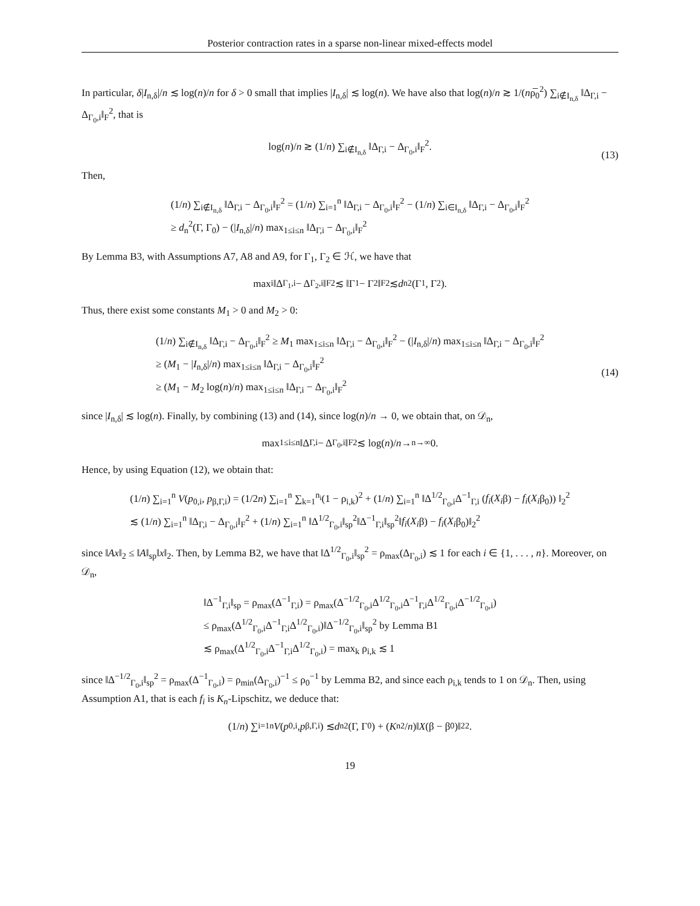Posterior contraction rates in a sparse non-linear mixed-effects model
In particular, δ|I<sub>n,δ</sub>|/n ≲ log(n)/n for δ > 0 small that implies |I<sub>n,δ</sub>| ≲ log(n). We have also that log(n)/n ≳ 1/(nρ̅<sub>0</sub><sup>2</sup>) ∑<sub>i∉I<sub>n,δ</sub></sub> ‖Δ<sub>Γ,i</sub> − Δ<sub>Γ<sub>0</sub>,i</sub>‖<sub>F</sub><sup>2</sup>, that is
log(n)/n ≳ (1/n) ∑<sub>i∉I<sub>n,δ</sub></sub> ‖Δ<sub>Γ,i</sub> − Δ<sub>Γ<sub>0</sub>,i</sub>‖<sub>F</sub><sup>2</sup>. (13)
Then,
(1/n) ∑<sub>i∉I<sub>n,δ</sub></sub> ‖Δ<sub>Γ,i</sub> − Δ<sub>Γ<sub>0</sub>,i</sub>‖<sub>F</sub><sup>2</sup> = (1/n) ∑<sub>i=1</sub><sup>n</sup> ‖Δ<sub>Γ,i</sub> − Δ<sub>Γ<sub>0</sub>,i</sub>‖<sub>F</sub><sup>2</sup> − (1/n) ∑<sub>i∈I<sub>n,δ</sub></sub> ‖Δ<sub>Γ,i</sub> − Δ<sub>Γ<sub>0</sub>,i</sub>‖<sub>F</sub><sup>2</sup>
≥ d<sub>n</sub><sup>2</sup>(Γ, Γ<sub>0</sub>) − (|I<sub>n,δ</sub>|/n) max<sub>1≤i≤n</sub> ‖Δ<sub>Γ,i</sub> − Δ<sub>Γ<sub>0</sub>,i</sub>‖<sub>F</sub><sup>2</sup>
By Lemma B3, with Assumptions A7, A8 and A9, for Γ<sub>1</sub>, Γ<sub>2</sub> ∈ ℋ, we have that
max<sub>i</sub> ‖Δ<sub>Γ<sub>1</sub>,i</sub> − Δ<sub>Γ<sub>2</sub>,i</sub>‖<sub>F</sub><sup>2</sup> ≲ ‖Γ<sub>1</sub> − Γ<sub>2</sub>‖<sub>F</sub><sup>2</sup> ≲ d<sub>n</sub><sup>2</sup>(Γ<sub>1</sub>, Γ<sub>2</sub>).
Thus, there exist some constants M<sub>1</sub> > 0 and M<sub>2</sub> > 0:
(1/n) ∑<sub>i∉I<sub>n,δ</sub></sub> ‖Δ<sub>Γ,i</sub> − Δ<sub>Γ<sub>0</sub>,i</sub>‖<sub>F</sub><sup>2</sup> ≥ M<sub>1</sub> max<sub>1≤i≤n</sub> ‖Δ<sub>Γ,i</sub> − Δ<sub>Γ<sub>0</sub>,i</sub>‖<sub>F</sub><sup>2</sup> − (|I<sub>n,δ</sub>|/n) max<sub>1≤i≤n</sub> ‖Δ<sub>Γ,i</sub> − Δ<sub>Γ<sub>0</sub>,i</sub>‖<sub>F</sub><sup>2</sup>
≥ (M<sub>1</sub> − |I<sub>n,δ</sub>|/n) max<sub>1≤i≤n</sub> ‖Δ<sub>Γ,i</sub> − Δ<sub>Γ<sub>0</sub>,i</sub>‖<sub>F</sub><sup>2</sup>
≥ (M<sub>1</sub> − M<sub>2</sub> log(n)/n) max<sub>1≤i≤n</sub> ‖Δ<sub>Γ,i</sub> − Δ<sub>Γ<sub>0</sub>,i</sub>‖<sub>F</sub><sup>2</sup>
(14)
since |I<sub>n,δ</sub>| ≲ log(n). Finally, by combining (13) and (14), since log(n)/n → 0, we obtain that, on 𝒟<sub>n</sub>,
max<sub>1≤i≤n</sub> ‖Δ<sub>Γ,i</sub> − Δ<sub>Γ<sub>0</sub>,i</sub>‖<sub>F</sub><sup>2</sup> ≲ log(n)/ n →<sub>n→∞</sub> 0.
Hence, by using Equation (12), we obtain that:
(1/n) ∑<sub>i=1</sub><sup>n</sup> V(p<sub>0,i</sub>, p<sub>β,Γ,i</sub>) = (1/2n) ∑<sub>i=1</sub><sup>n</sup> ∑<sub>k=1</sub><sup>n<sub>i</sub></sup>(1 − ρ<sub>i,k</sub>)<sup>2</sup> + (1/n) ∑<sub>i=1</sub><sup>n</sup> ‖Δ<sup>1/2</sup><sub>Γ<sub>0</sub>,i</sub>Δ<sup>−1</sup><sub>Γ,i</sub> (f<sub>i</sub>(X<sub>i</sub>β) − f<sub>i</sub>(X<sub>i</sub>β<sub>0</sub>)) ‖<sub>2</sub><sup>2</sup>
≲ (1/n) ∑<sub>i=1</sub><sup>n</sup> ‖Δ<sub>Γ,i</sub> − Δ<sub>Γ<sub>0</sub>,i</sub>‖<sub>F</sub><sup>2</sup> + (1/n) ∑<sub>i=1</sub><sup>n</sup> ‖Δ<sup>1/2</sup><sub>Γ<sub>0</sub>,i</sub>‖<sub>sp</sub><sup>2</sup>‖Δ<sup>−1</sup><sub>Γ,i</sub>‖<sub>sp</sub><sup>2</sup>‖f<sub>i</sub>(X<sub>i</sub>β) − f<sub>i</sub>(X<sub>i</sub>β<sub>0</sub>)‖<sub>2</sub><sup>2</sup>
since ‖Ax‖<sub>2</sub> ≤ ‖A‖<sub>sp</sub>‖x‖<sub>2</sub>. Then, by Lemma B2, we have that ‖Δ<sup>1/2</sup><sub>Γ<sub>0</sub>,i</sub>‖<sub>sp</sub><sup>2</sup> = ρ<sub>max</sub>(Δ<sub>Γ<sub>0</sub>,i</sub>) ≲ 1 for each i ∈ {1, . . . , n}. Moreover, on 𝒟<sub>n</sub>,
‖Δ<sup>−1</sup><sub>Γ,i</sub>‖<sub>sp</sub> = ρ<sub>max</sub>(Δ<sup>−1</sup><sub>Γ,i</sub>) = ρ<sub>max</sub>(Δ<sup>−1/2</sup><sub>Γ<sub>0</sub>,i</sub>Δ<sup>1/2</sup><sub>Γ<sub>0</sub>,i</sub>Δ<sup>−1</sup><sub>Γ,i</sub>Δ<sup>1/2</sup><sub>Γ<sub>0</sub>,i</sub>Δ<sup>−1/2</sup><sub>Γ<sub>0</sub>,i</sub>)
≤ ρ<sub>max</sub>(Δ<sup>1/2</sup><sub>Γ<sub>0</sub>,i</sub>Δ<sup>−1</sup><sub>Γ,i</sub>Δ<sup>1/2</sup><sub>Γ<sub>0</sub>,i</sub>)‖Δ<sup>−1/2</sup><sub>Γ<sub>0</sub>,i</sub>‖<sub>sp</sub><sup>2</sup> by Lemma B1
≲ ρ<sub>max</sub>(Δ<sup>1/2</sup><sub>Γ<sub>0</sub>,i</sub>Δ<sup>−1</sup><sub>Γ,i</sub>Δ<sup>1/2</sup><sub>Γ<sub>0</sub>,i</sub>) = max<sub>k</sub> ρ<sub>i,k</sub> ≲ 1
since ‖Δ<sup>−1/2</sup><sub>Γ<sub>0</sub>,i</sub>‖<sub>sp</sub><sup>2</sup> = ρ<sub>max</sub>(Δ<sup>−1</sup><sub>Γ<sub>0</sub>,i</sub>) = ρ<sub>min</sub>(Δ<sub>Γ<sub>0</sub>,i</sub>)<sup>−1</sup> ≤ ρ<sub>0</sub><sup>−1</sup> by Lemma B2, and since each ρ<sub>i,k</sub> tends to 1 on 𝒟<sub>n</sub>. Then, using Assumption A1, that is each f<sub>i</sub> is K<sub>n</sub>-Lipschitz, we deduce that:
(1/ n) ∑<sub>i=1</sub><sup>n</sup> V (p<sub>0,i</sub>, p<sub>β,Γ,i</sub>) ≲ d<sub>n</sub><sup>2</sup>(Γ, Γ<sub>0</sub>) + (K<sub>n</sub><sup>2</sup>/ n)‖ X (β − β<sub>0</sub>)‖<sub>2</sub><sup>2</sup>.
19